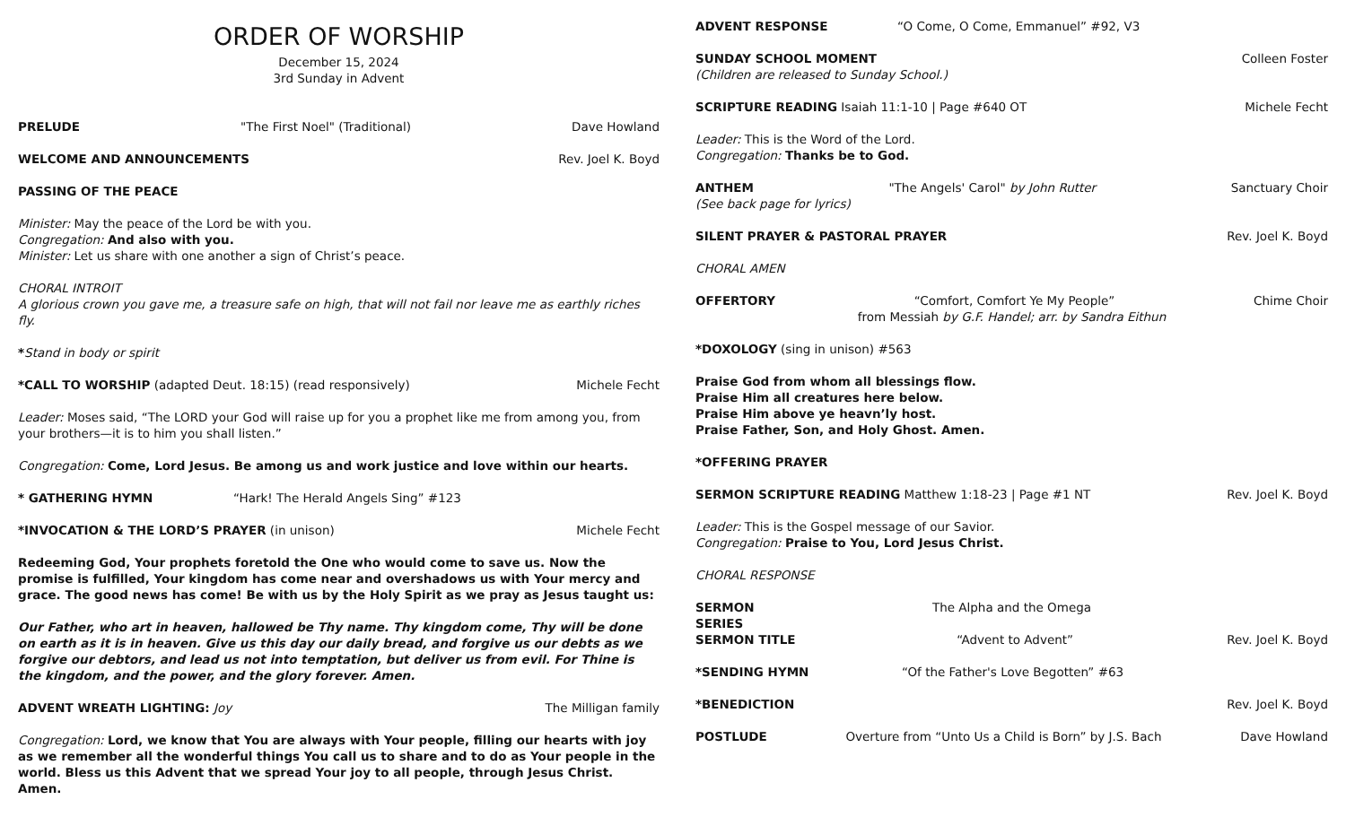ORDER OF WORSHIP
December 15, 2024
3rd Sunday in Advent
PRELUDE "The First Noel" (Traditional) Dave Howland
WELCOME AND ANNOUNCEMENTS Rev. Joel K. Boyd
PASSING OF THE PEACE
Minister: May the peace of the Lord be with you.
Congregation: And also with you.
Minister: Let us share with one another a sign of Christ’s peace.
CHORAL INTROIT
A glorious crown you gave me, a treasure safe on high, that will not fail nor leave me as earthly riches fly.
*Stand in body or spirit
*CALL TO WORSHIP (adapted Deut. 18:15) (read responsively) Michele Fecht
Leader: Moses said, “The LORD your God will raise up for you a prophet like me from among you, from your brothers—it is to him you shall listen.”
Congregation: Come, Lord Jesus. Be among us and work justice and love within our hearts.
* GATHERING HYMN “Hark! The Herald Angels Sing” #123
*INVOCATION & THE LORD’S PRAYER (in unison) Michele Fecht
Redeeming God, Your prophets foretold the One who would come to save us. Now the promise is fulfilled, Your kingdom has come near and overshadows us with Your mercy and grace. The good news has come! Be with us by the Holy Spirit as we pray as Jesus taught us:
Our Father, who art in heaven, hallowed be Thy name. Thy kingdom come, Thy will be done on earth as it is in heaven. Give us this day our daily bread, and forgive us our debts as we forgive our debtors, and lead us not into temptation, but deliver us from evil. For Thine is the kingdom, and the power, and the glory forever. Amen.
ADVENT WREATH LIGHTING: Joy The Milligan family
Congregation: Lord, we know that You are always with Your people, filling our hearts with joy as we remember all the wonderful things You call us to share and to do as Your people in the world. Bless us this Advent that we spread Your joy to all people, through Jesus Christ. Amen.
ADVENT RESPONSE “O Come, O Come, Emmanuel” #92, V3
SUNDAY SCHOOL MOMENT Colleen Foster
(Children are released to Sunday School.)
SCRIPTURE READING Isaiah 11:1-10 | Page #640 OT Michele Fecht
Leader: This is the Word of the Lord.
Congregation: Thanks be to God.
ANTHEM "The Angels' Carol" by John Rutter Sanctuary Choir
(See back page for lyrics)
SILENT PRAYER & PASTORAL PRAYER Rev. Joel K. Boyd
CHORAL AMEN
OFFERTORY “Comfort, Comfort Ye My People” Chime Choir
from Messiah by G.F. Handel; arr. by Sandra Eithun
*DOXOLOGY (sing in unison) #563
Praise God from whom all blessings flow.
Praise Him all creatures here below.
Praise Him above ye heavn’ly host.
Praise Father, Son, and Holy Ghost. Amen.
*OFFERING PRAYER
SERMON SCRIPTURE READING Matthew 1:18-23 | Page #1 NT Rev. Joel K. Boyd
Leader: This is the Gospel message of our Savior.
Congregation: Praise to You, Lord Jesus Christ.
CHORAL RESPONSE
SERMON SERIES The Alpha and the Omega
SERMON TITLE “Advent to Advent” Rev. Joel K. Boyd
*SENDING HYMN “Of the Father's Love Begotten” #63
*BENEDICTION Rev. Joel K. Boyd
POSTLUDE Overture from “Unto Us a Child is Born” by J.S. Bach Dave Howland